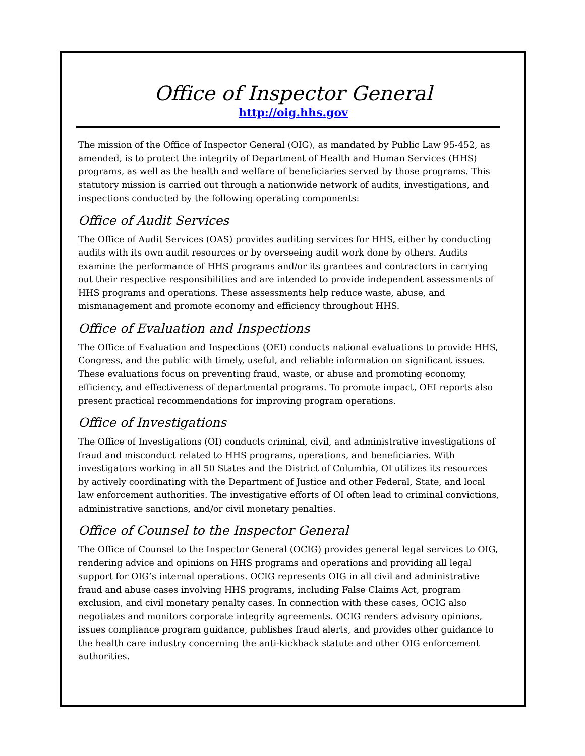Office of Inspector General
http://oig.hhs.gov
The mission of the Office of Inspector General (OIG), as mandated by Public Law 95-452, as amended, is to protect the integrity of Department of Health and Human Services (HHS) programs, as well as the health and welfare of beneficiaries served by those programs. This statutory mission is carried out through a nationwide network of audits, investigations, and inspections conducted by the following operating components:
Office of Audit Services
The Office of Audit Services (OAS) provides auditing services for HHS, either by conducting audits with its own audit resources or by overseeing audit work done by others. Audits examine the performance of HHS programs and/or its grantees and contractors in carrying out their respective responsibilities and are intended to provide independent assessments of HHS programs and operations. These assessments help reduce waste, abuse, and mismanagement and promote economy and efficiency throughout HHS.
Office of Evaluation and Inspections
The Office of Evaluation and Inspections (OEI) conducts national evaluations to provide HHS, Congress, and the public with timely, useful, and reliable information on significant issues. These evaluations focus on preventing fraud, waste, or abuse and promoting economy, efficiency, and effectiveness of departmental programs. To promote impact, OEI reports also present practical recommendations for improving program operations.
Office of Investigations
The Office of Investigations (OI) conducts criminal, civil, and administrative investigations of fraud and misconduct related to HHS programs, operations, and beneficiaries. With investigators working in all 50 States and the District of Columbia, OI utilizes its resources by actively coordinating with the Department of Justice and other Federal, State, and local law enforcement authorities. The investigative efforts of OI often lead to criminal convictions, administrative sanctions, and/or civil monetary penalties.
Office of Counsel to the Inspector General
The Office of Counsel to the Inspector General (OCIG) provides general legal services to OIG, rendering advice and opinions on HHS programs and operations and providing all legal support for OIG’s internal operations. OCIG represents OIG in all civil and administrative fraud and abuse cases involving HHS programs, including False Claims Act, program exclusion, and civil monetary penalty cases. In connection with these cases, OCIG also negotiates and monitors corporate integrity agreements. OCIG renders advisory opinions, issues compliance program guidance, publishes fraud alerts, and provides other guidance to the health care industry concerning the anti-kickback statute and other OIG enforcement authorities.